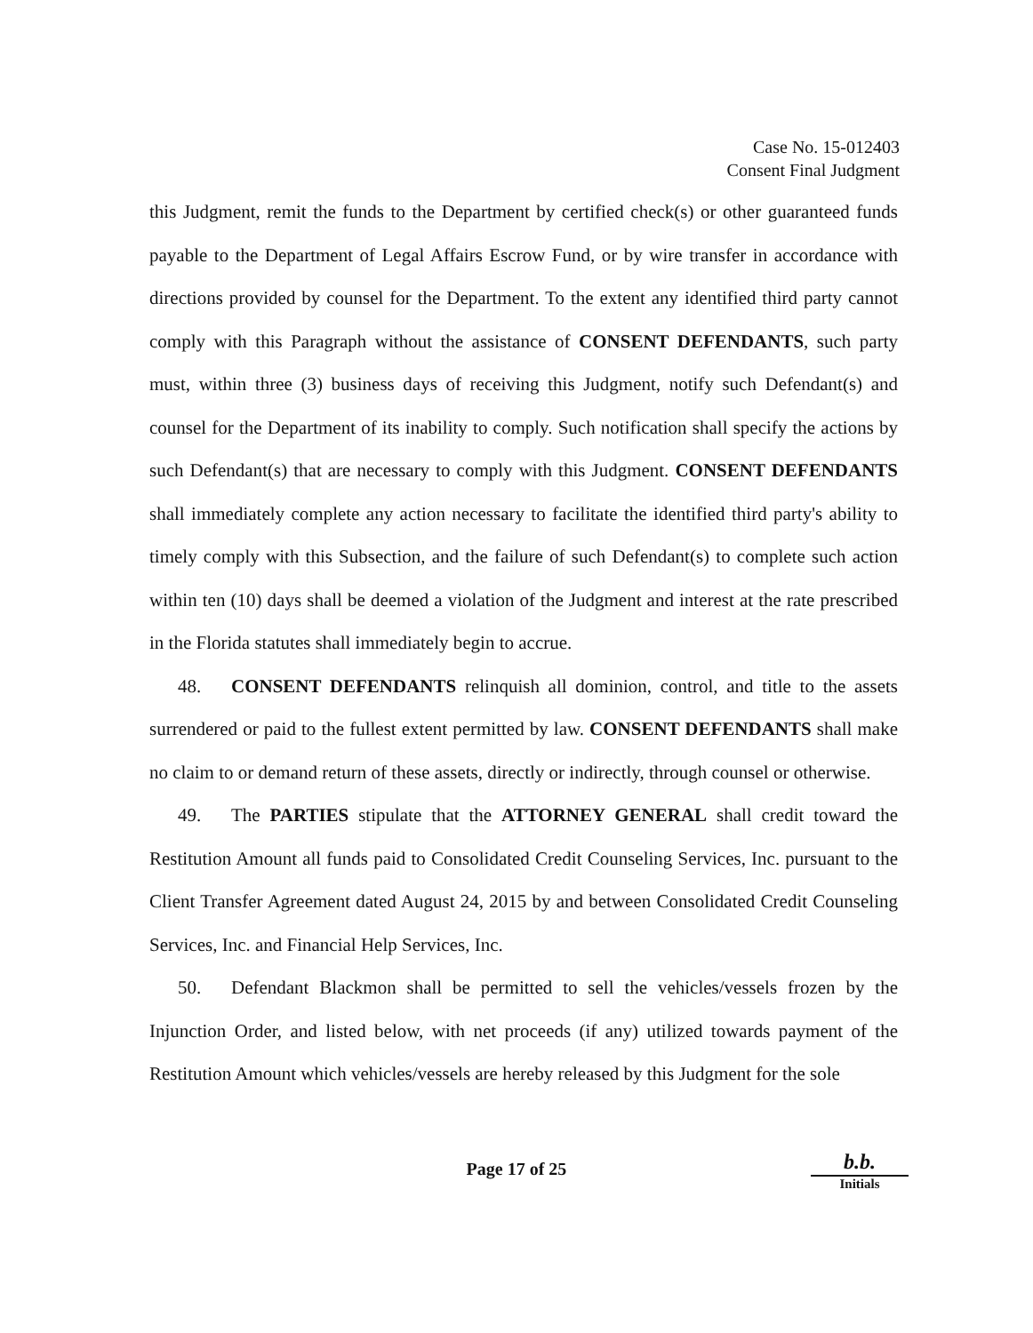Case No. 15-012403
Consent Final Judgment
this Judgment, remit the funds to the Department by certified check(s) or other guaranteed funds payable to the Department of Legal Affairs Escrow Fund, or by wire transfer in accordance with directions provided by counsel for the Department. To the extent any identified third party cannot comply with this Paragraph without the assistance of CONSENT DEFENDANTS, such party must, within three (3) business days of receiving this Judgment, notify such Defendant(s) and counsel for the Department of its inability to comply. Such notification shall specify the actions by such Defendant(s) that are necessary to comply with this Judgment. CONSENT DEFENDANTS shall immediately complete any action necessary to facilitate the identified third party's ability to timely comply with this Subsection, and the failure of such Defendant(s) to complete such action within ten (10) days shall be deemed a violation of the Judgment and interest at the rate prescribed in the Florida statutes shall immediately begin to accrue.
48. CONSENT DEFENDANTS relinquish all dominion, control, and title to the assets surrendered or paid to the fullest extent permitted by law. CONSENT DEFENDANTS shall make no claim to or demand return of these assets, directly or indirectly, through counsel or otherwise.
49. The PARTIES stipulate that the ATTORNEY GENERAL shall credit toward the Restitution Amount all funds paid to Consolidated Credit Counseling Services, Inc. pursuant to the Client Transfer Agreement dated August 24, 2015 by and between Consolidated Credit Counseling Services, Inc. and Financial Help Services, Inc.
50. Defendant Blackmon shall be permitted to sell the vehicles/vessels frozen by the Injunction Order, and listed below, with net proceeds (if any) utilized towards payment of the Restitution Amount which vehicles/vessels are hereby released by this Judgment for the sole
Page 17 of 25
b.b.
Initials